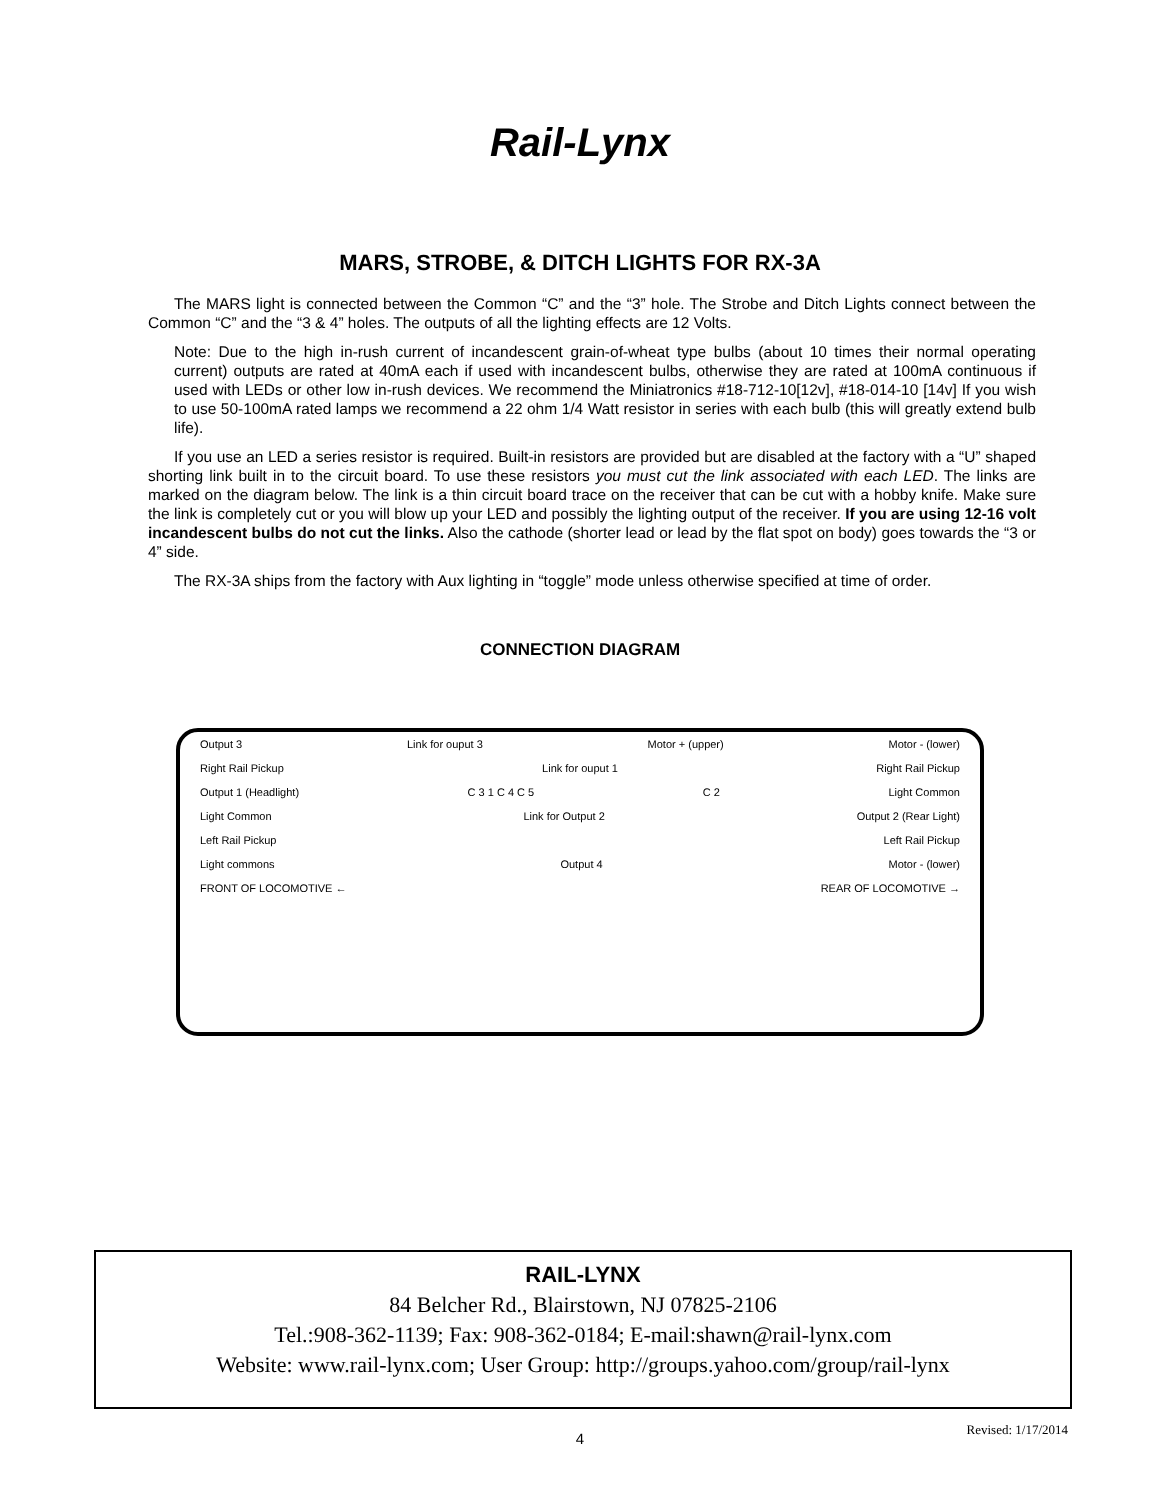Rail-Lynx
MARS, STROBE, & DITCH LIGHTS FOR RX-3A
The MARS light is connected between the Common “C” and the “3” hole. The Strobe and Ditch Lights connect between the Common “C” and the “3 & 4” holes. The outputs of all the lighting effects are 12 Volts.
Note: Due to the high in-rush current of incandescent grain-of-wheat type bulbs (about 10 times their normal operating current) outputs are rated at 40mA each if used with incandescent bulbs, otherwise they are rated at 100mA continuous if used with LEDs or other low in-rush devices. We recommend the Miniatronics #18-712-10[12v], #18-014-10 [14v] If you wish to use 50-100mA rated lamps we recommend a 22 ohm 1/4 Watt resistor in series with each bulb (this will greatly extend bulb life).
If you use an LED a series resistor is required. Built-in resistors are provided but are disabled at the factory with a “U” shaped shorting link built in to the circuit board. To use these resistors you must cut the link associated with each LED. The links are marked on the diagram below. The link is a thin circuit board trace on the receiver that can be cut with a hobby knife. Make sure the link is completely cut or you will blow up your LED and possibly the lighting output of the receiver. If you are using 12-16 volt incandescent bulbs do not cut the links. Also the cathode (shorter lead or lead by the flat spot on body) goes towards the “3 or 4” side.
The RX-3A ships from the factory with Aux lighting in “toggle” mode unless otherwise specified at time of order.
CONNECTION DIAGRAM
Output 3 Link for ouput 3 Motor + (upper) Motor - (lower)
Right Rail Pickup Link for ouput 1 Right Rail Pickup
Output 1 (Headlight) C 3 1 C 4 C 5 C 2 Light Common
Light Common Link for Output 2 Output 2 (Rear Light)
Left Rail Pickup Left Rail Pickup
Light commons Output 4 Motor - (lower)
FRONT OF LOCOMOTIVE ← REAR OF LOCOMOTIVE →
RAIL-LYNX
84 Belcher Rd., Blairstown, NJ 07825-2106
Tel.:908-362-1139; Fax: 908-362-0184; E-mail:shawn@rail-lynx.com
Website: www.rail-lynx.com; User Group: http://groups.yahoo.com/group/rail-lynx
4
Revised: 1/17/2014